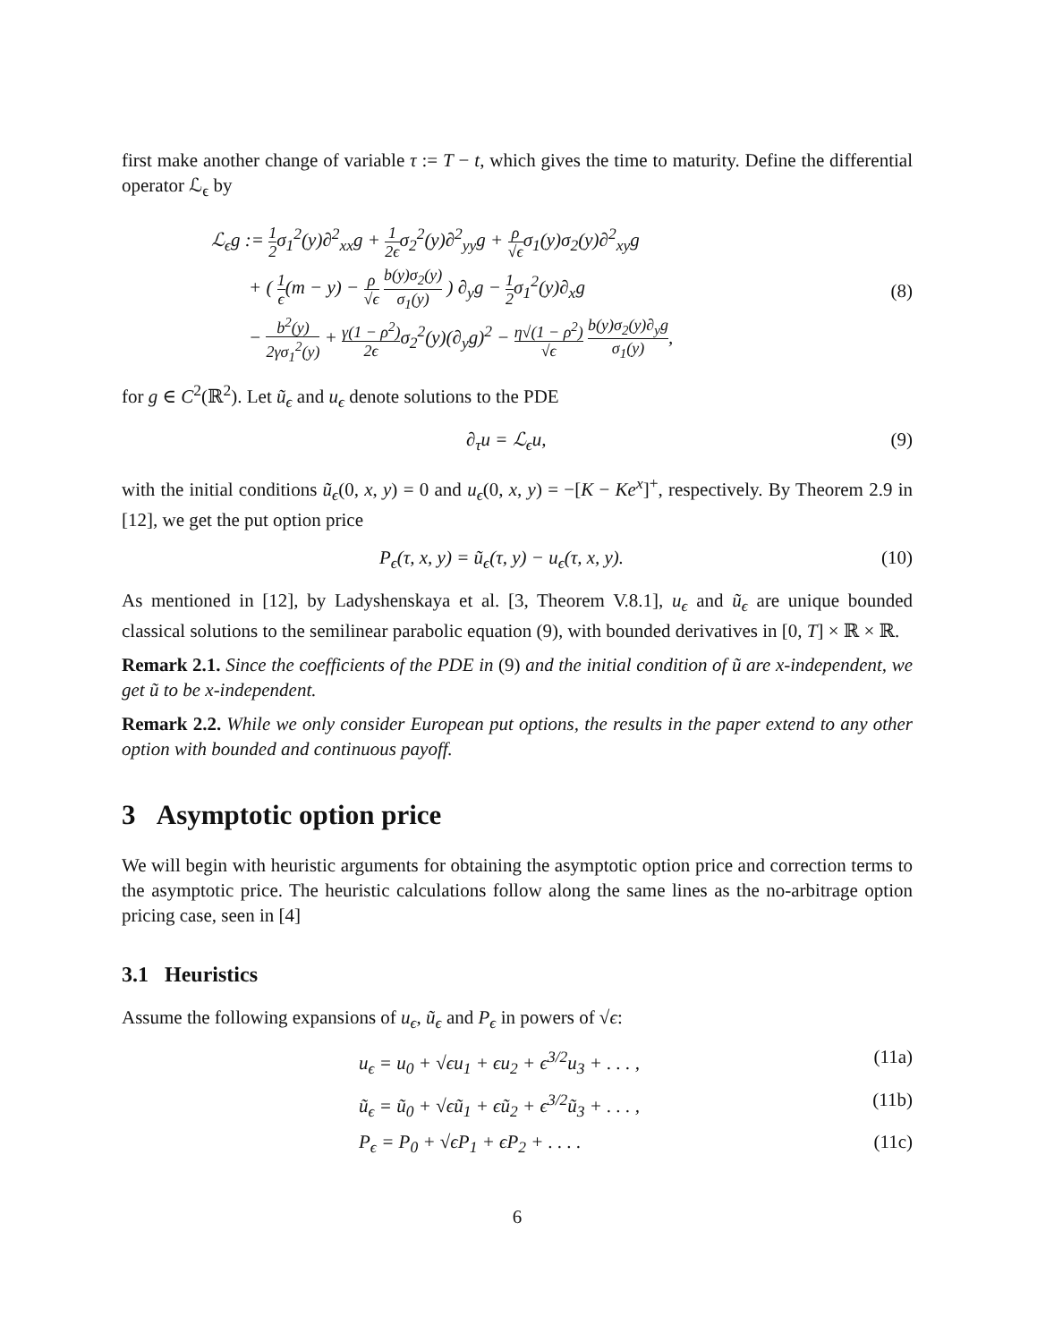first make another change of variable τ := T − t, which gives the time to maturity. Define the differential operator ℒ<sub>ϵ</sub> by
ℒ<sub>ϵ</sub>g := 1 2σ<sub>1</sub><sup>2</sup>(y)∂<sup>2</sup><sub>xx</sub>g + 1 2ϵσ<sub>2</sub><sup>2</sup>(y)∂<sup>2</sup><sub>yy</sub>g + ρ √ϵσ<sub>1</sub>(y)σ<sub>2</sub>(y)∂<sup>2</sup><sub>xy</sub>g
+ ( 1 ϵ(m − y) − ρ √ϵ b(y)σ<sub>2</sub>(y) σ<sub>1</sub>(y) ) ∂<sub>y</sub>g − 1 2σ<sub>1</sub><sup>2</sup>(y)∂<sub>x</sub>g
− b<sup>2</sup>(y) 2γσ<sub>1</sub><sup>2</sup>(y) + γ(1 − ρ<sup>2</sup>) 2ϵσ<sub>2</sub><sup>2</sup>(y)(∂<sub>y</sub>g)<sup>2</sup> − η√(1 − ρ<sup>2</sup>) √ϵ b(y)σ<sub>2</sub>(y)∂<sub>y</sub>g σ<sub>1</sub>(y),
(8)
for g ∈ C<sup>2</sup>(ℝ<sup>2</sup>). Let ũ<sub>ϵ</sub> and u<sub>ϵ</sub> denote solutions to the PDE
∂<sub>τ</sub>u = ℒ<sub>ϵ</sub>u, (9)
with the initial conditions ũ<sub>ϵ</sub>(0, x, y) = 0 and u<sub>ϵ</sub>(0, x, y) = −[K − Ke<sup>x</sup>]<sup>+</sup>, respectively. By Theorem 2.9 in [12], we get the put option price
P<sub>ϵ</sub>(τ, x, y) = ũ<sub>ϵ</sub>(τ, y) − u<sub>ϵ</sub>(τ, x, y).
(10)
As mentioned in [12], by Ladyshenskaya et al. [3, Theorem V.8.1], u<sub>ϵ</sub> and ũ<sub>ϵ</sub> are unique bounded classical solutions to the semilinear parabolic equation (9), with bounded derivatives in [0, T] × ℝ × ℝ.
Remark 2.1. Since the coefficients of the PDE in (9) and the initial condition of ũ are x-independent, we get ũ to be x-independent.
Remark 2.2. While we only consider European put options, the results in the paper extend to any other option with bounded and continuous payoff.
3 Asymptotic option price
We will begin with heuristic arguments for obtaining the asymptotic option price and correction terms to the asymptotic price. The heuristic calculations follow along the same lines as the no-arbitrage option pricing case, seen in [4]
3.1 Heuristics
Assume the following expansions of u<sub>ϵ</sub>, ũ<sub>ϵ</sub> and P<sub>ϵ</sub> in powers of √ϵ:
u<sub>ϵ</sub> = u<sub>0</sub> + √ϵu<sub>1</sub> + ϵu<sub>2</sub> + ϵ<sup>3/2</sup>u<sub>3</sub> + . . . ,
(11a)
ũ<sub>ϵ</sub> = ũ<sub>0</sub> + √ϵũ<sub>1</sub> + ϵũ<sub>2</sub> + ϵ<sup>3/2</sup>ũ<sub>3</sub> + . . . ,
(11b)
P<sub>ϵ</sub> = P<sub>0</sub> + √ϵP<sub>1</sub> + ϵP<sub>2</sub> + . . . . (11c)
6